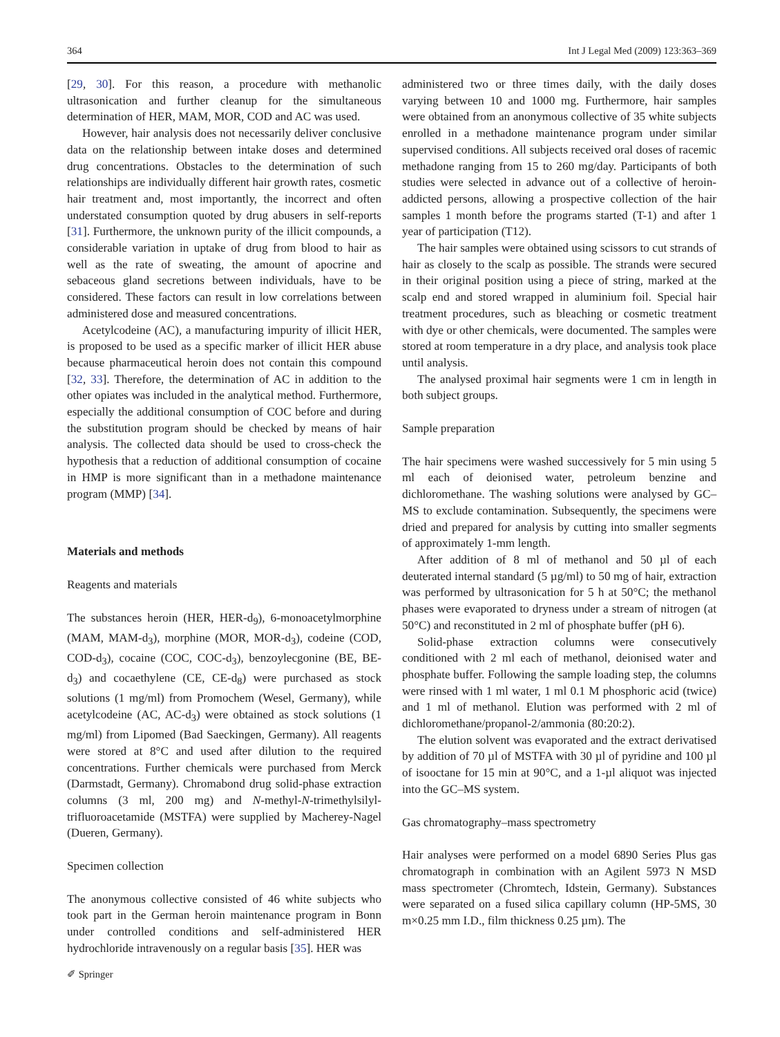364 Int J Legal Med (2009) 123:363–369
[29, 30]. For this reason, a procedure with methanolic ultrasonication and further cleanup for the simultaneous determination of HER, MAM, MOR, COD and AC was used.
However, hair analysis does not necessarily deliver conclusive data on the relationship between intake doses and determined drug concentrations. Obstacles to the determination of such relationships are individually different hair growth rates, cosmetic hair treatment and, most importantly, the incorrect and often understated consumption quoted by drug abusers in self-reports [31]. Furthermore, the unknown purity of the illicit compounds, a considerable variation in uptake of drug from blood to hair as well as the rate of sweating, the amount of apocrine and sebaceous gland secretions between individuals, have to be considered. These factors can result in low correlations between administered dose and measured concentrations.
Acetylcodeine (AC), a manufacturing impurity of illicit HER, is proposed to be used as a specific marker of illicit HER abuse because pharmaceutical heroin does not contain this compound [32, 33]. Therefore, the determination of AC in addition to the other opiates was included in the analytical method. Furthermore, especially the additional consumption of COC before and during the substitution program should be checked by means of hair analysis. The collected data should be used to cross-check the hypothesis that a reduction of additional consumption of cocaine in HMP is more significant than in a methadone maintenance program (MMP) [34].
Materials and methods
Reagents and materials
The substances heroin (HER, HER-d<sub>9</sub>), 6-monoacetylmorphine (MAM, MAM-d<sub>3</sub>), morphine (MOR, MOR-d<sub>3</sub>), codeine (COD, COD-d<sub>3</sub>), cocaine (COC, COC-d<sub>3</sub>), benzoylecgonine (BE, BE-d<sub>3</sub>) and cocaethylene (CE, CE-d<sub>8</sub>) were purchased as stock solutions (1 mg/ml) from Promochem (Wesel, Germany), while acetylcodeine (AC, AC-d<sub>3</sub>) were obtained as stock solutions (1 mg/ml) from Lipomed (Bad Saeckingen, Germany). All reagents were stored at 8°C and used after dilution to the required concentrations. Further chemicals were purchased from Merck (Darmstadt, Germany). Chromabond drug solid-phase extraction columns (3 ml, 200 mg) and N-methyl-N-trimethylsilyl-trifluoroacetamide (MSTFA) were supplied by Macherey-Nagel (Dueren, Germany).
Specimen collection
The anonymous collective consisted of 46 white subjects who took part in the German heroin maintenance program in Bonn under controlled conditions and self-administered HER hydrochloride intravenously on a regular basis [35]. HER was
administered two or three times daily, with the daily doses varying between 10 and 1000 mg. Furthermore, hair samples were obtained from an anonymous collective of 35 white subjects enrolled in a methadone maintenance program under similar supervised conditions. All subjects received oral doses of racemic methadone ranging from 15 to 260 mg/day. Participants of both studies were selected in advance out of a collective of heroin-addicted persons, allowing a prospective collection of the hair samples 1 month before the programs started (T-1) and after 1 year of participation (T12).
The hair samples were obtained using scissors to cut strands of hair as closely to the scalp as possible. The strands were secured in their original position using a piece of string, marked at the scalp end and stored wrapped in aluminium foil. Special hair treatment procedures, such as bleaching or cosmetic treatment with dye or other chemicals, were documented. The samples were stored at room temperature in a dry place, and analysis took place until analysis.
The analysed proximal hair segments were 1 cm in length in both subject groups.
Sample preparation
The hair specimens were washed successively for 5 min using 5 ml each of deionised water, petroleum benzine and dichloromethane. The washing solutions were analysed by GC–MS to exclude contamination. Subsequently, the specimens were dried and prepared for analysis by cutting into smaller segments of approximately 1-mm length.
After addition of 8 ml of methanol and 50 µl of each deuterated internal standard (5 µg/ml) to 50 mg of hair, extraction was performed by ultrasonication for 5 h at 50°C; the methanol phases were evaporated to dryness under a stream of nitrogen (at 50°C) and reconstituted in 2 ml of phosphate buffer (pH 6).
Solid-phase extraction columns were consecutively conditioned with 2 ml each of methanol, deionised water and phosphate buffer. Following the sample loading step, the columns were rinsed with 1 ml water, 1 ml 0.1 M phosphoric acid (twice) and 1 ml of methanol. Elution was performed with 2 ml of dichloromethane/propanol-2/ammonia (80:20:2).
The elution solvent was evaporated and the extract derivatised by addition of 70 µl of MSTFA with 30 µl of pyridine and 100 µl of isooctane for 15 min at 90°C, and a 1-µl aliquot was injected into the GC–MS system.
Gas chromatography–mass spectrometry
Hair analyses were performed on a model 6890 Series Plus gas chromatograph in combination with an Agilent 5973 N MSD mass spectrometer (Chromtech, Idstein, Germany). Substances were separated on a fused silica capillary column (HP-5MS, 30 m×0.25 mm I.D., film thickness 0.25 µm). The
✐ Springer